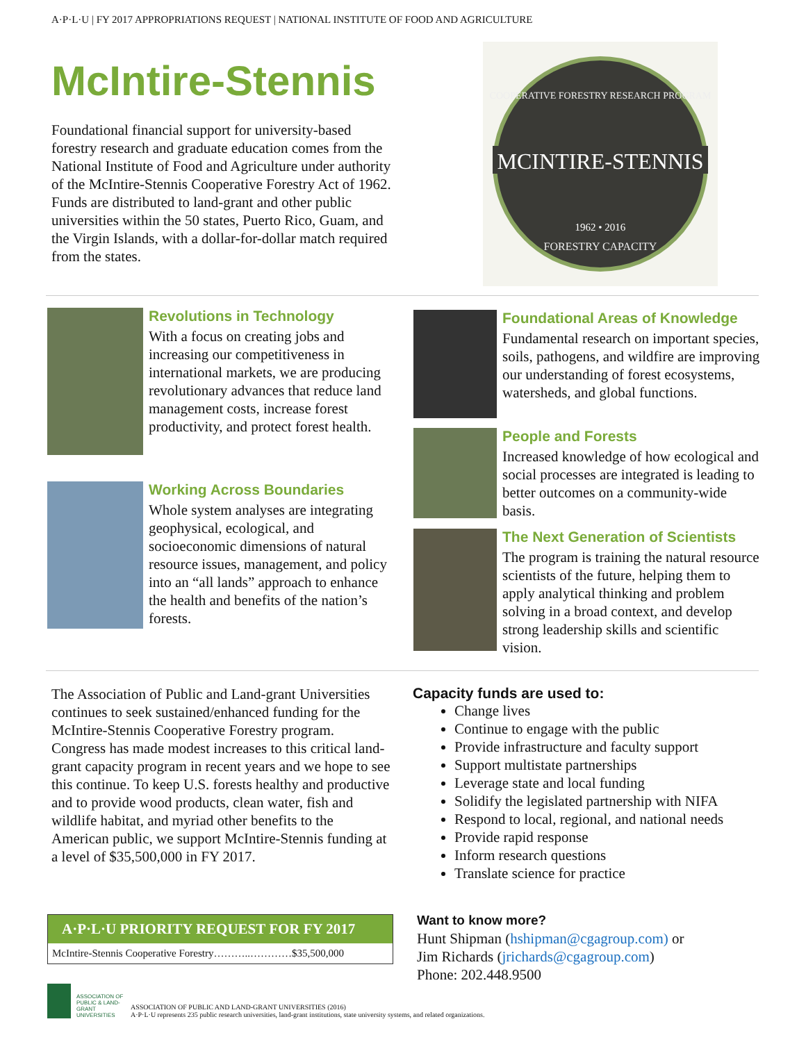A·P·L·U | FY 2017 APPROPRIATIONS REQUEST | NATIONAL INSTITUTE OF FOOD AND AGRICULTURE
McIntire-Stennis
Foundational financial support for university-based forestry research and graduate education comes from the National Institute of Food and Agriculture under authority of the McIntire-Stennis Cooperative Forestry Act of 1962. Funds are distributed to land-grant and other public universities within the 50 states, Puerto Rico, Guam, and the Virgin Islands, with a dollar-for-dollar match required from the states.
COOPERATIVE FORESTRY RESEARCH PROGRAM
MCINTIRE-STENNIS
1962 • 2016
FORESTRY CAPACITY
Revolutions in Technology
With a focus on creating jobs and increasing our competitiveness in international markets, we are producing revolutionary advances that reduce land management costs, increase forest productivity, and protect forest health.
Working Across Boundaries
Whole system analyses are integrating geophysical, ecological, and socioeconomic dimensions of natural resource issues, management, and policy into an “all lands” approach to enhance the health and benefits of the nation’s forests.
Foundational Areas of Knowledge
Fundamental research on important species, soils, pathogens, and wildfire are improving our understanding of forest ecosystems, watersheds, and global functions.
People and Forests
Increased knowledge of how ecological and social processes are integrated is leading to better outcomes on a community-wide basis.
The Next Generation of Scientists
The program is training the natural resource scientists of the future, helping them to apply analytical thinking and problem solving in a broad context, and develop strong leadership skills and scientific vision.
The Association of Public and Land-grant Universities continues to seek sustained/enhanced funding for the McIntire-Stennis Cooperative Forestry program. Congress has made modest increases to this critical land-grant capacity program in recent years and we hope to see this continue. To keep U.S. forests healthy and productive and to provide wood products, clean water, fish and wildlife habitat, and myriad other benefits to the American public, we support McIntire-Stennis funding at a level of $35,500,000 in FY 2017.
Capacity funds are used to:
Change lives
Continue to engage with the public
Provide infrastructure and faculty support
Support multistate partnerships
Leverage state and local funding
Solidify the legislated partnership with NIFA
Respond to local, regional, and national needs
Provide rapid response
Inform research questions
Translate science for practice
A·P·L·U PRIORITY REQUEST FOR FY 2017
McIntire-Stennis Cooperative Forestry………..…………$35,500,000
Want to know more?
Hunt Shipman (hshipman@cgagroup.com) or
Jim Richards (jrichards@cgagroup.com)
Phone: 202.448.9500
ASSOCIATION OF PUBLIC & LAND-GRANT UNIVERSITIES
ASSOCIATION OF PUBLIC AND LAND-GRANT UNIVERSITIES (2016)
A·P·L·U represents 235 public research universities, land-grant institutions, state university systems, and related organizations.